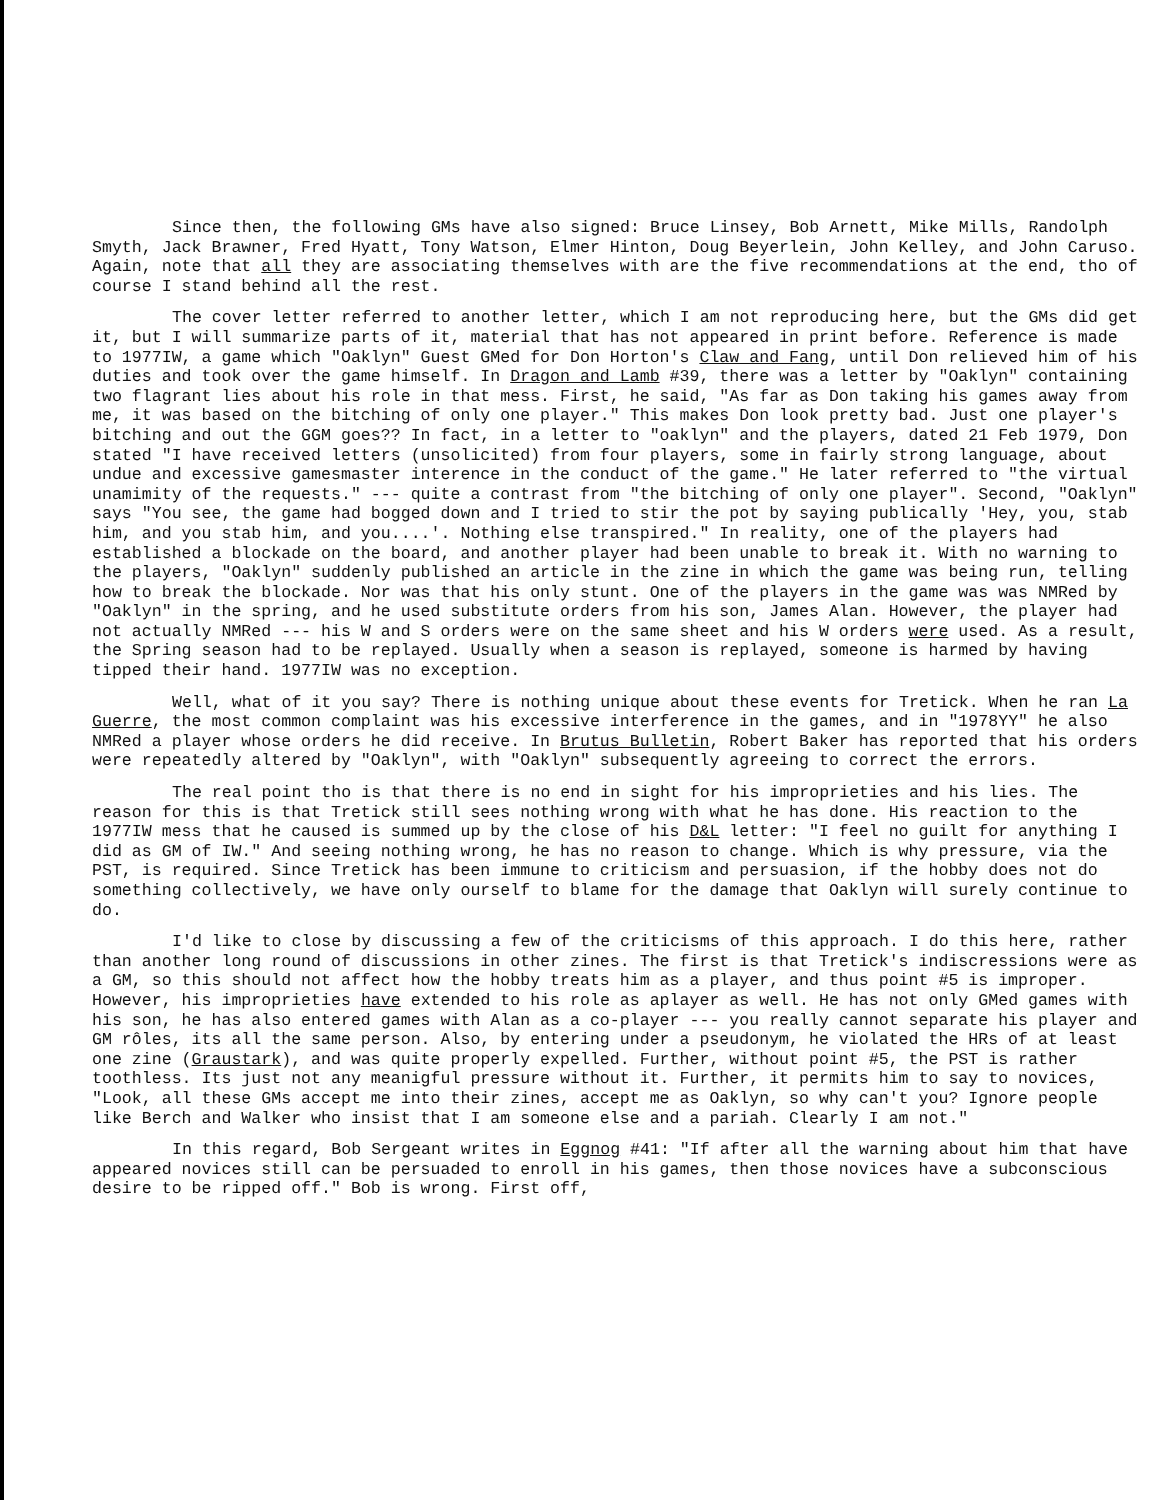Since then, the following GMs have also signed: Bruce Linsey, Bob Arnett, Mike Mills, Randolph Smyth, Jack Brawner, Fred Hyatt, Tony Watson, Elmer Hinton, Doug Beyerlein, John Kelley, and John Caruso. Again, note that all they are associating themselves with are the five recommendations at the end, tho of course I stand behind all the rest.
The cover letter referred to another letter, which I am not reproducing here, but the GMs did get it, but I will summarize parts of it, material that has not appeared in print before. Reference is made to 1977IW, a game which "Oaklyn" Guest GMed for Don Horton's Claw and Fang, until Don relieved him of his duties and took over the game himself. In Dragon and Lamb #39, there was a letter by "Oaklyn" containing two flagrant lies about his role in that mess. First, he said, "As far as Don taking his games away from me, it was based on the bitching of only one player." This makes Don look pretty bad. Just one player's bitching and out the GGM goes?? In fact, in a letter to "oaklyn" and the players, dated 21 Feb 1979, Don stated "I have received letters (unsolicited) from four players, some in fairly strong language, about undue and excessive gamesmaster interence in the conduct of the game." He later referred to "the virtual unamimity of the requests." --- quite a contrast from "the bitching of only one player". Second, "Oaklyn" says "You see, the game had bogged down and I tried to stir the pot by saying publically 'Hey, you, stab him, and you stab him, and you....'. Nothing else transpired." In reality, one of the players had established a blockade on the board, and another player had been unable to break it. With no warning to the players, "Oaklyn" suddenly published an article in the zine in which the game was being run, telling how to break the blockade. Nor was that his only stunt. One of the players in the game was was NMRed by "Oaklyn" in the spring, and he used substitute orders from his son, James Alan. However, the player had not actually NMRed --- his W and S orders were on the same sheet and his W orders were used. As a result, the Spring season had to be replayed. Usually when a season is replayed, someone is harmed by having tipped their hand. 1977IW was no exception.
Well, what of it you say? There is nothing unique about these events for Tretick. When he ran La Guerre, the most common complaint was his excessive interference in the games, and in "1978YY" he also NMRed a player whose orders he did receive. In Brutus Bulletin, Robert Baker has reported that his orders were repeatedly altered by "Oaklyn", with "Oaklyn" subsequently agreeing to correct the errors.
The real point tho is that there is no end in sight for his improprieties and his lies. The reason for this is that Tretick still sees nothing wrong with what he has done. His reaction to the 1977IW mess that he caused is summed up by the close of his D&L letter: "I feel no guilt for anything I did as GM of IW." And seeing nothing wrong, he has no reason to change. Which is why pressure, via the PST, is required. Since Tretick has been immune to criticism and persuasion, if the hobby does not do something collectively, we have only ourself to blame for the damage that Oaklyn will surely continue to do.
I'd like to close by discussing a few of the criticisms of this approach. I do this here, rather than another long round of discussions in other zines. The first is that Tretick's indiscressions were as a GM, so this should not affect how the hobby treats him as a player, and thus point #5 is improper. However, his improprieties have extended to his role as aplayer as well. He has not only GMed games with his son, he has also entered games with Alan as a co-player --- you really cannot separate his player and GM rôles, its all the same person. Also, by entering under a pseudonym, he violated the HRs of at least one zine (Graustark), and was quite properly expelled. Further, without point #5, the PST is rather toothless. Its just not any meanigful pressure without it. Further, it permits him to say to novices, "Look, all these GMs accept me into their zines, accept me as Oaklyn, so why can't you? Ignore people like Berch and Walker who insist that I am someone else and a pariah. Clearly I am not."
In this regard, Bob Sergeant writes in Eggnog #41: "If after all the warning about him that have appeared novices still can be persuaded to enroll in his games, then those novices have a subconscious desire to be ripped off." Bob is wrong. First off,